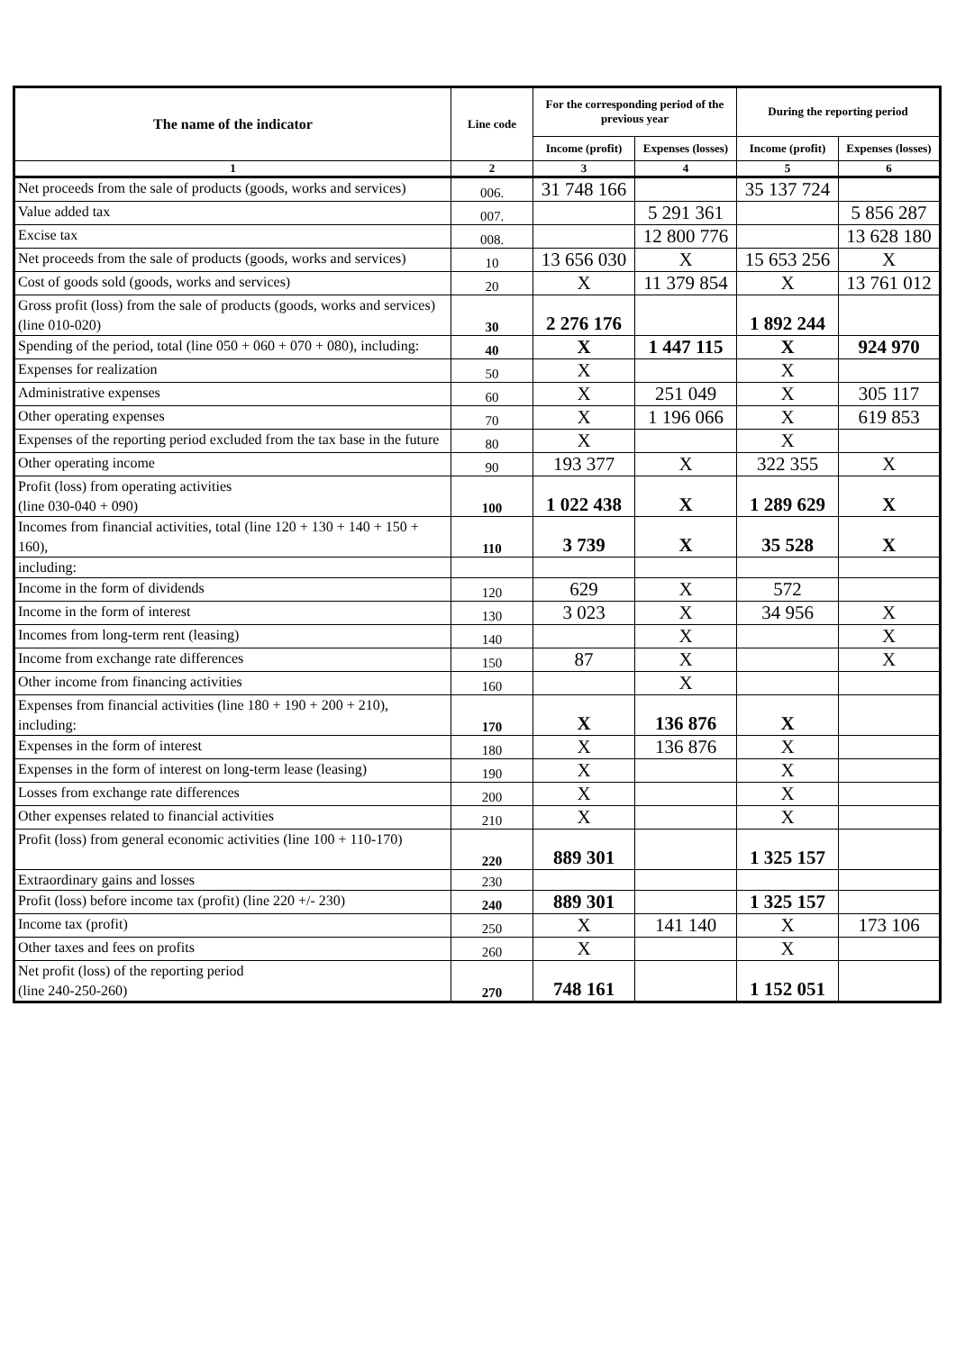| The name of the indicator | Line code | For the corresponding period of the previous year | | During the reporting period | |
| --- | --- | --- | --- | --- | --- |
| | | Income (profit) | Expenses (losses) | Income (profit) | Expenses (losses) |
| 1 | 2 | 3 | 4 | 5 | 6 |
| Net proceeds from the sale of products (goods, works and services) | 006. | 31 748 166 | | 35 137 724 | |
| Value added tax | 007. | | 5 291 361 | | 5 856 287 |
| Excise tax | 008. | | 12 800 776 | | 13 628 180 |
| Net proceeds from the sale of products (goods, works and services) | 10 | 13 656 030 | X | 15 653 256 | X |
| Cost of goods sold (goods, works and services) | 20 | X | 11 379 854 | X | 13 761 012 |
| Gross profit (loss) from the sale of products (goods, works and services) (line 010-020) | 30 | 2 276 176 | | 1 892 244 | |
| Spending of the period, total (line 050 + 060 + 070 + 080), including: | 40 | X | 1 447 115 | X | 924 970 |
| Expenses for realization | 50 | X | | X | |
| Administrative expenses | 60 | X | 251 049 | X | 305 117 |
| Other operating expenses | 70 | X | 1 196 066 | X | 619 853 |
| Expenses of the reporting period excluded from the tax base in the future | 80 | X | | X | |
| Other operating income | 90 | 193 377 | X | 322 355 | X |
| Profit (loss) from operating activities (line 030-040 + 090) | 100 | 1 022 438 | X | 1 289 629 | X |
| Incomes from financial activities, total (line 120 + 130 + 140 + 150 + 160), | 110 | 3 739 | X | 35 528 | X |
| including: | | | | | |
| Income in the form of dividends | 120 | 629 | X | 572 | |
| Income in the form of interest | 130 | 3 023 | X | 34 956 | X |
| Incomes from long-term rent (leasing) | 140 | | X | | X |
| Income from exchange rate differences | 150 | 87 | X | | X |
| Other income from financing activities | 160 | | X | | |
| Expenses from financial activities (line 180 + 190 + 200 + 210), including: | 170 | X | 136 876 | X | |
| Expenses in the form of interest | 180 | X | 136 876 | X | |
| Expenses in the form of interest on long-term lease (leasing) | 190 | X | | X | |
| Losses from exchange rate differences | 200 | X | | X | |
| Other expenses related to financial activities | 210 | X | | X | |
| Profit (loss) from general economic activities (line 100 + 110-170) | 220 | 889 301 | | 1 325 157 | |
| Extraordinary gains and losses | 230 | | | | |
| Profit (loss) before income tax (profit) (line 220 +/- 230) | 240 | 889 301 | | 1 325 157 | |
| Income tax (profit) | 250 | X | 141 140 | X | 173 106 |
| Other taxes and fees on profits | 260 | X | | X | |
| Net profit (loss) of the reporting period (line 240-250-260) | 270 | 748 161 | | 1 152 051 | |